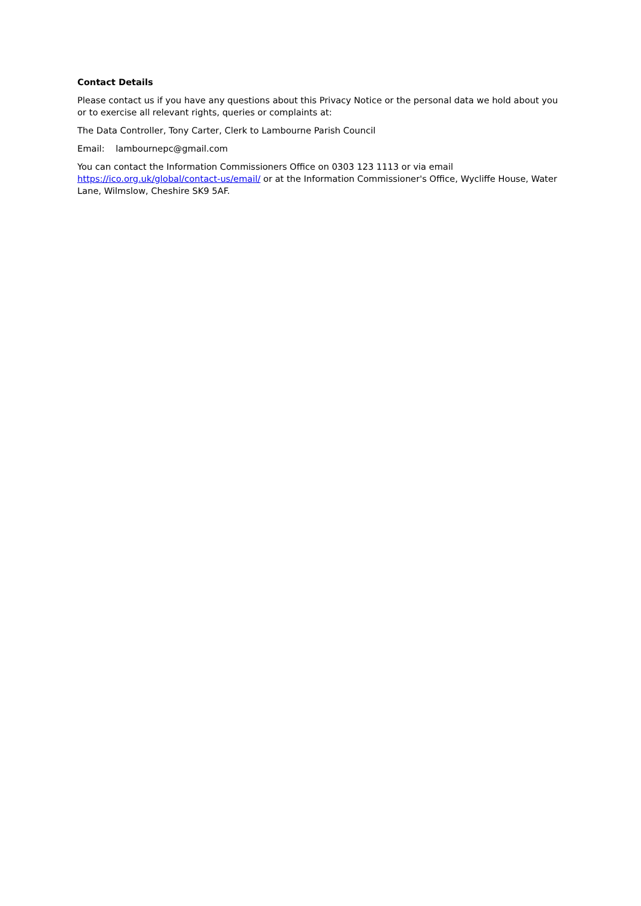Contact Details
Please contact us if you have any questions about this Privacy Notice or the personal data we hold about you or to exercise all relevant rights, queries or complaints at:
The Data Controller, Tony Carter, Clerk to Lambourne Parish Council
Email: lambournepc@gmail.com
You can contact the Information Commissioners Office on 0303 123 1113 or via email https://ico.org.uk/global/contact-us/email/ or at the Information Commissioner's Office, Wycliffe House, Water Lane, Wilmslow, Cheshire SK9 5AF.